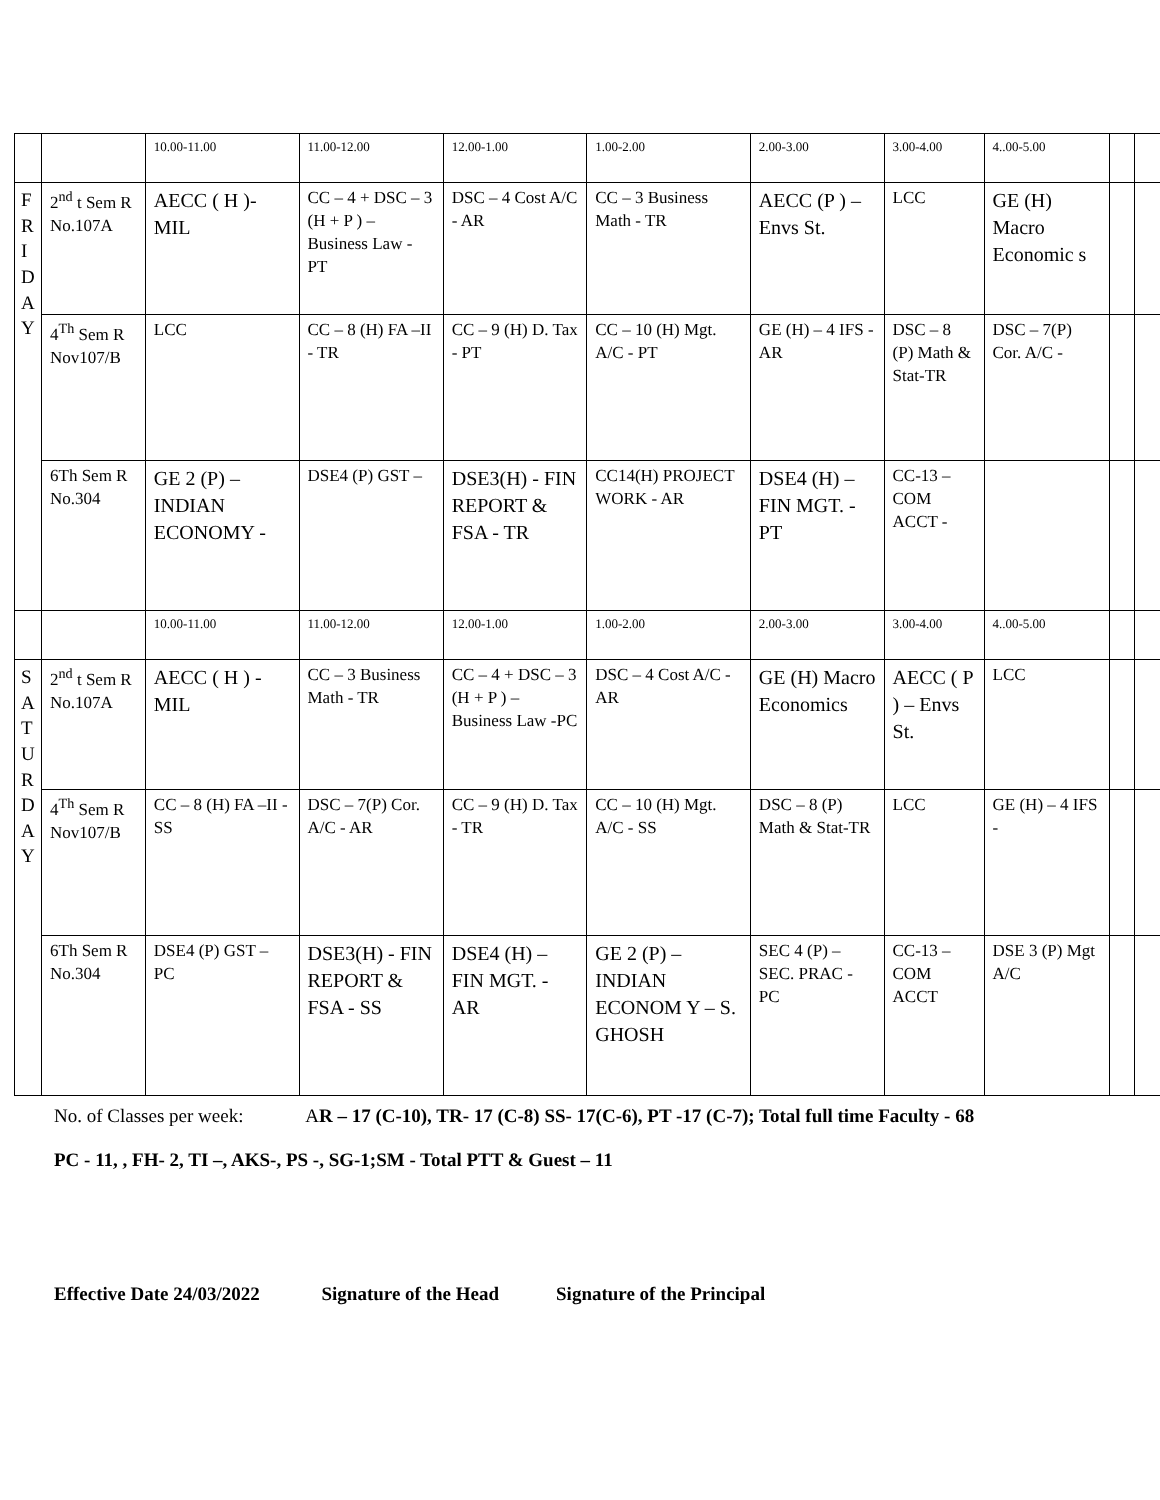| | | 10.00-11.00 | 11.00-12.00 | 12.00-1.00 | 1.00-2.00 | 2.00-3.00 | 3.00-4.00 | 4..00-5.00 | | |
| F R I D A Y | 2<sup>nd</sup> t Sem R No.107A | AECC ( H )-MIL | CC – 4 + DSC – 3 (H + P ) – Business Law - PT | DSC – 4 Cost A/C - AR | CC – 3 Business Math - TR | AECC (P ) – Envs St. | LCC | GE (H) Macro Economic s | | |
| | 4<sup>Th</sup> Sem R Nov107/B | LCC | CC – 8 (H) FA –II - TR | CC – 9 (H) D. Tax - PT | CC – 10 (H) Mgt. A/C - PT | GE (H) – 4 IFS - AR | DSC – 8 (P) Math & Stat-TR | DSC – 7(P) Cor. A/C - | | |
| | 6Th Sem R No.304 | GE 2 (P) – INDIAN ECONOMY - | DSE4 (P) GST – | DSE3(H) - FIN REPORT & FSA - TR | CC14(H) PROJECT WORK - AR | DSE4 (H) – FIN MGT. - PT | CC-13 – COM ACCT - | | | |
| | | 10.00-11.00 | 11.00-12.00 | 12.00-1.00 | 1.00-2.00 | 2.00-3.00 | 3.00-4.00 | 4..00-5.00 | | |
| S A T U R D A Y | 2<sup>nd</sup> t Sem R No.107A | AECC ( H ) - MIL | CC – 3 Business Math - TR | CC – 4 + DSC – 3 (H + P ) – Business Law -PC | DSC – 4 Cost A/C - AR | GE (H) Macro Economics | AECC ( P ) – Envs St. | LCC | | |
| | 4<sup>Th</sup> Sem R Nov107/B | CC – 8 (H) FA –II -SS | DSC – 7(P) Cor. A/C - AR | CC – 9 (H) D. Tax - TR | CC – 10 (H) Mgt. A/C - SS | DSC – 8 (P) Math & Stat-TR | LCC | GE (H) – 4 IFS - | | |
| | 6Th Sem R No.304 | DSE4 (P) GST – PC | DSE3(H) - FIN REPORT & FSA - SS | DSE4 (H) – FIN MGT. - AR | GE 2 (P) – INDIAN ECONOM Y – S. GHOSH | SEC 4 (P) – SEC. PRAC - PC | CC-13 – COM ACCT | DSE 3 (P) Mgt A/C | | |
No. of Classes per week: AR – 17 (C-10), TR- 17 (C-8) SS- 17(C-6), PT -17 (C-7); Total full time Faculty - 68
PC - 11, , FH- 2, TI –, AKS-, PS -, SG-1;SM - Total PTT & Guest – 11
Effective Date 24/03/2022 Signature of the Head Signature of the Principal